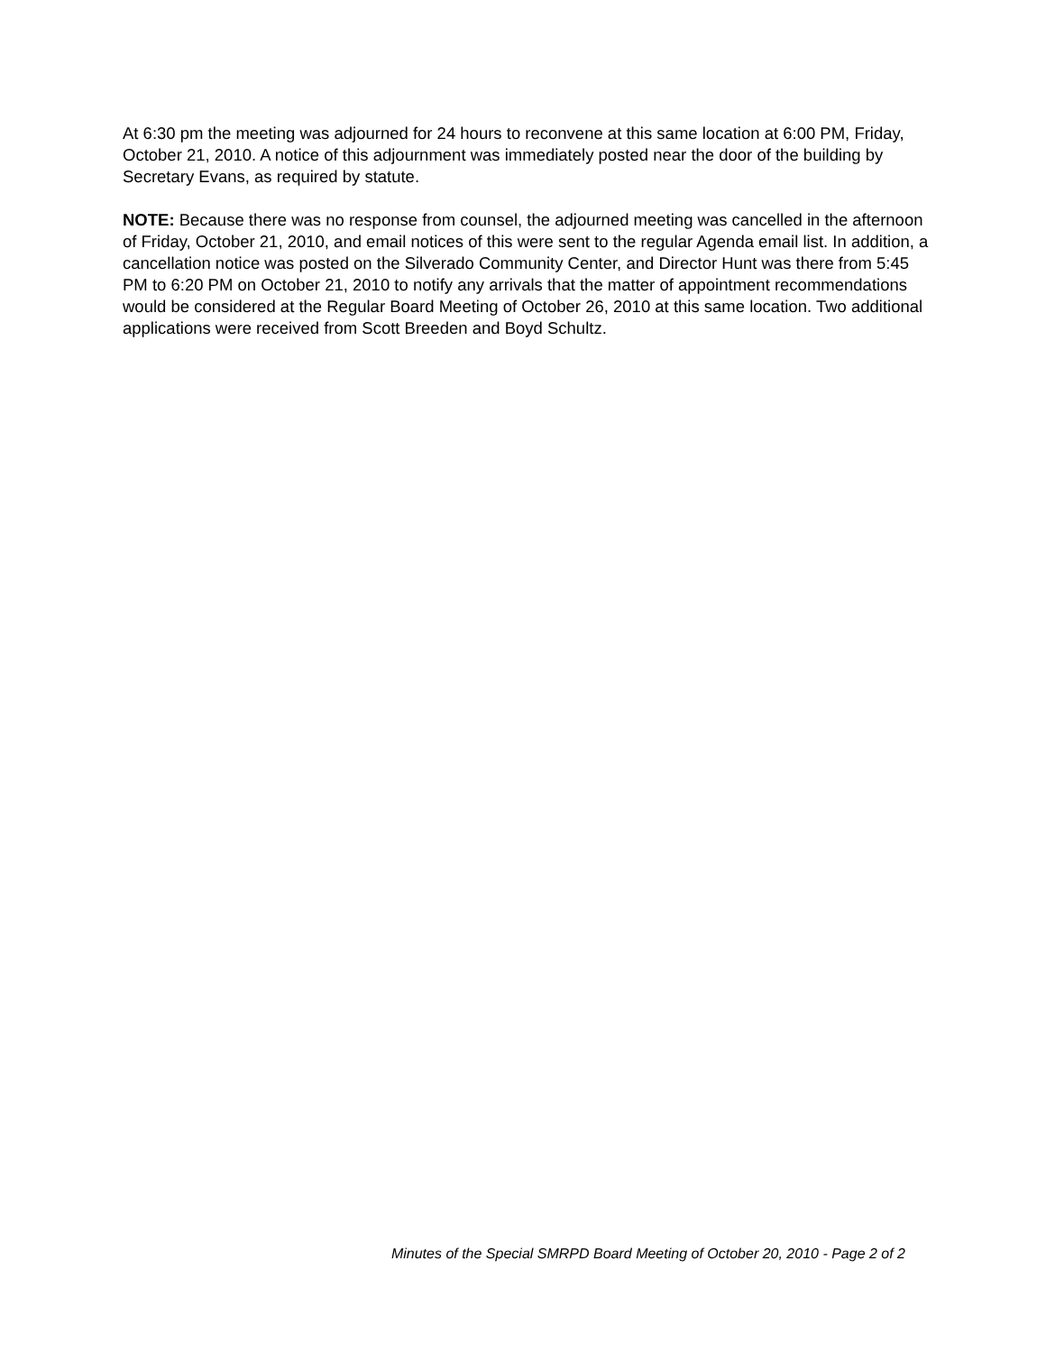At 6:30 pm the meeting was adjourned for 24 hours to reconvene at this same location at 6:00 PM, Friday, October 21, 2010. A notice of this adjournment was immediately posted near the door of the building by Secretary Evans, as required by statute.
NOTE: Because there was no response from counsel, the adjourned meeting was cancelled in the afternoon of Friday, October 21, 2010, and email notices of this were sent to the regular Agenda email list. In addition, a cancellation notice was posted on the Silverado Community Center, and Director Hunt was there from 5:45 PM to 6:20 PM on October 21, 2010 to notify any arrivals that the matter of appointment recommendations would be considered at the Regular Board Meeting of October 26, 2010 at this same location. Two additional applications were received from Scott Breeden and Boyd Schultz.
Minutes of the Special SMRPD Board Meeting of October 20, 2010 - Page 2 of 2